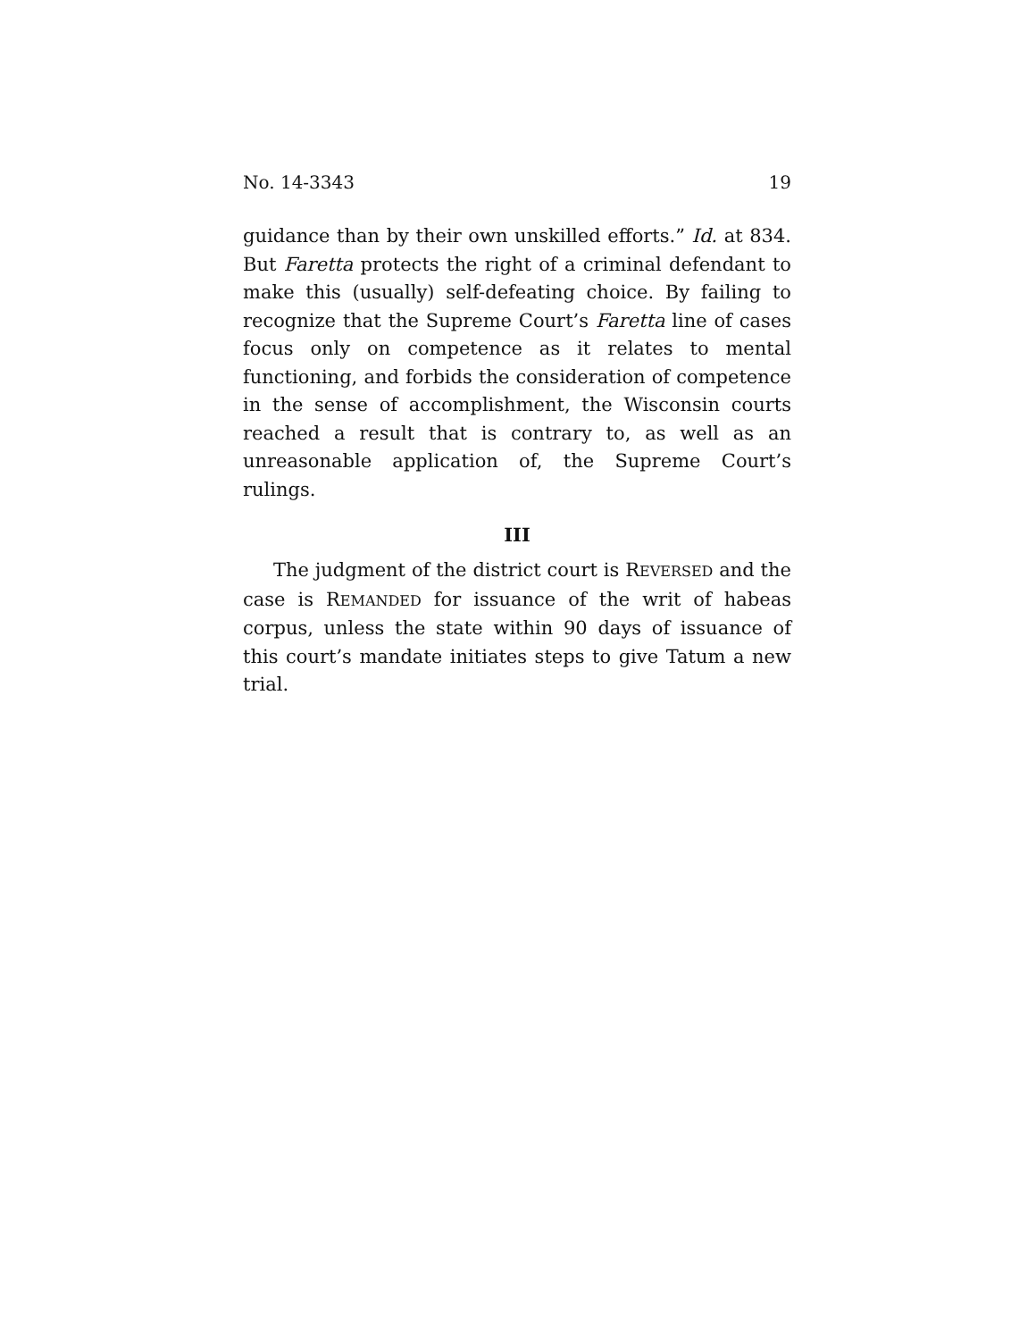No. 14-3343 19
guidance than by their own unskilled efforts.” Id. at 834. But Faretta protects the right of a criminal defendant to make this (usually) self-defeating choice. By failing to recognize that the Supreme Court’s Faretta line of cases focus only on competence as it relates to mental functioning, and forbids the consideration of competence in the sense of accomplishment, the Wisconsin courts reached a result that is contrary to, as well as an unreasonable application of, the Supreme Court’s rulings.
III
The judgment of the district court is REVERSED and the case is REMANDED for issuance of the writ of habeas corpus, unless the state within 90 days of issuance of this court’s mandate initiates steps to give Tatum a new trial.